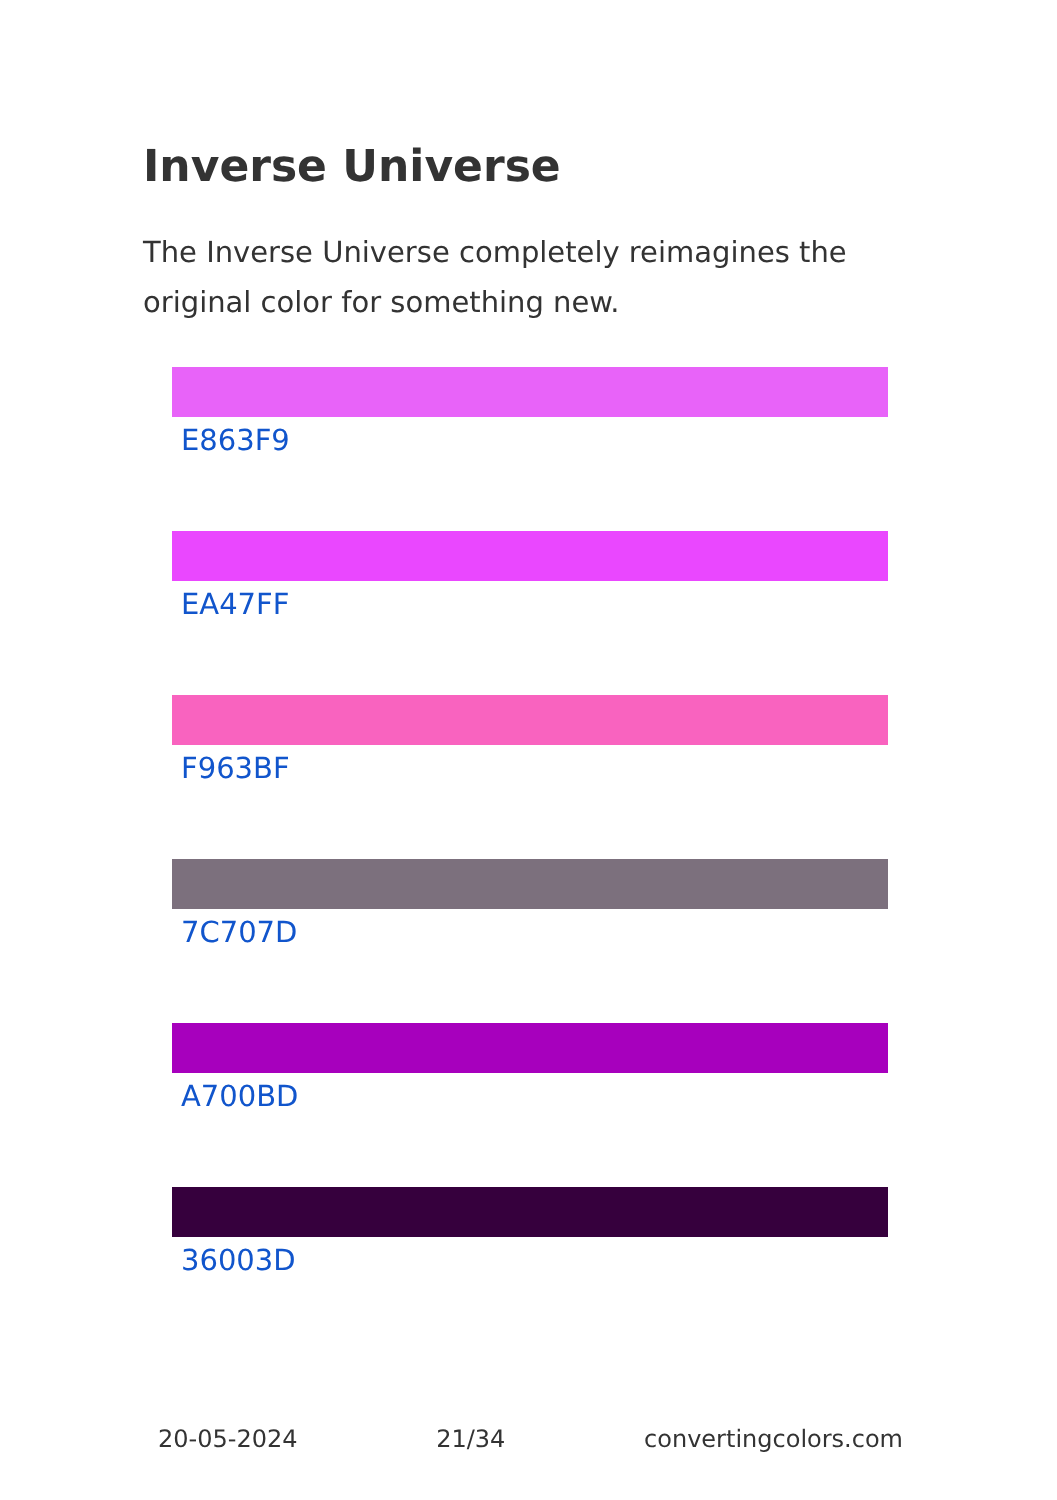Inverse Universe
The Inverse Universe completely reimagines the original color for something new.
E863F9
EA47FF
F963BF
7C707D
A700BD
36003D
20-05-2024 21/34 convertingcolors.com